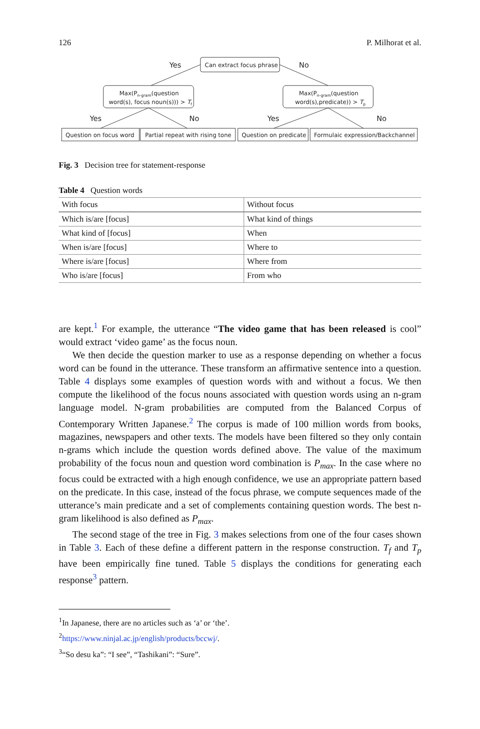126 P. Milhorat et al.
Yes
No
Can extract focus phrase
Max(Pn-gram(question
word(s), focus noun(s))) > Tf
Max(Pn-gram(question
word(s),predicate)) > Tp
Yes
No
Yes
No
Question on focus word
Partial repeat with rising tone
Question on predicate
Formulaic expression/Backchannel
Fig. 3 Decision tree for statement-response
Table 4 Question words
| With focus | Without focus |
| --- | --- |
| Which is/are [focus] | What kind of things |
| What kind of [focus] | When |
| When is/are [focus] | Where to |
| Where is/are [focus] | Where from |
| Who is/are [focus] | From who |
are kept.<sup>1</sup> For example, the utterance “The video game that has been released is cool” would extract ‘video game’ as the focus noun.
We then decide the question marker to use as a response depending on whether a focus word can be found in the utterance. These transform an affirmative sentence into a question. Table 4 displays some examples of question words with and without a focus. We then compute the likelihood of the focus nouns associated with question words using an n-gram language model. N-gram probabilities are computed from the Balanced Corpus of Contemporary Written Japanese.<sup>2</sup> The corpus is made of 100 million words from books, magazines, newspapers and other texts. The models have been filtered so they only contain n-grams which include the question words defined above. The value of the maximum probability of the focus noun and question word combination is P<sub>max</sub>. In the case where no focus could be extracted with a high enough confidence, we use an appropriate pattern based on the predicate. In this case, instead of the focus phrase, we compute sequences made of the utterance’s main predicate and a set of complements containing question words. The best n-gram likelihood is also defined as P<sub>max</sub>.
The second stage of the tree in Fig. 3 makes selections from one of the four cases shown in Table 3. Each of these define a different pattern in the response construction. T<sub>f</sub> and T<sub>p</sub> have been empirically fine tuned. Table 5 displays the conditions for generating each response<sup>3</sup> pattern.
<sup>1</sup> In Japanese, there are no articles such as ‘a’ or ‘the’.
<sup>2</sup> https://www.ninjal.ac.jp/english/products/bccwj/.
<sup>3</sup> “So desu ka”: “I see”, “Tashikani”: “Sure”.